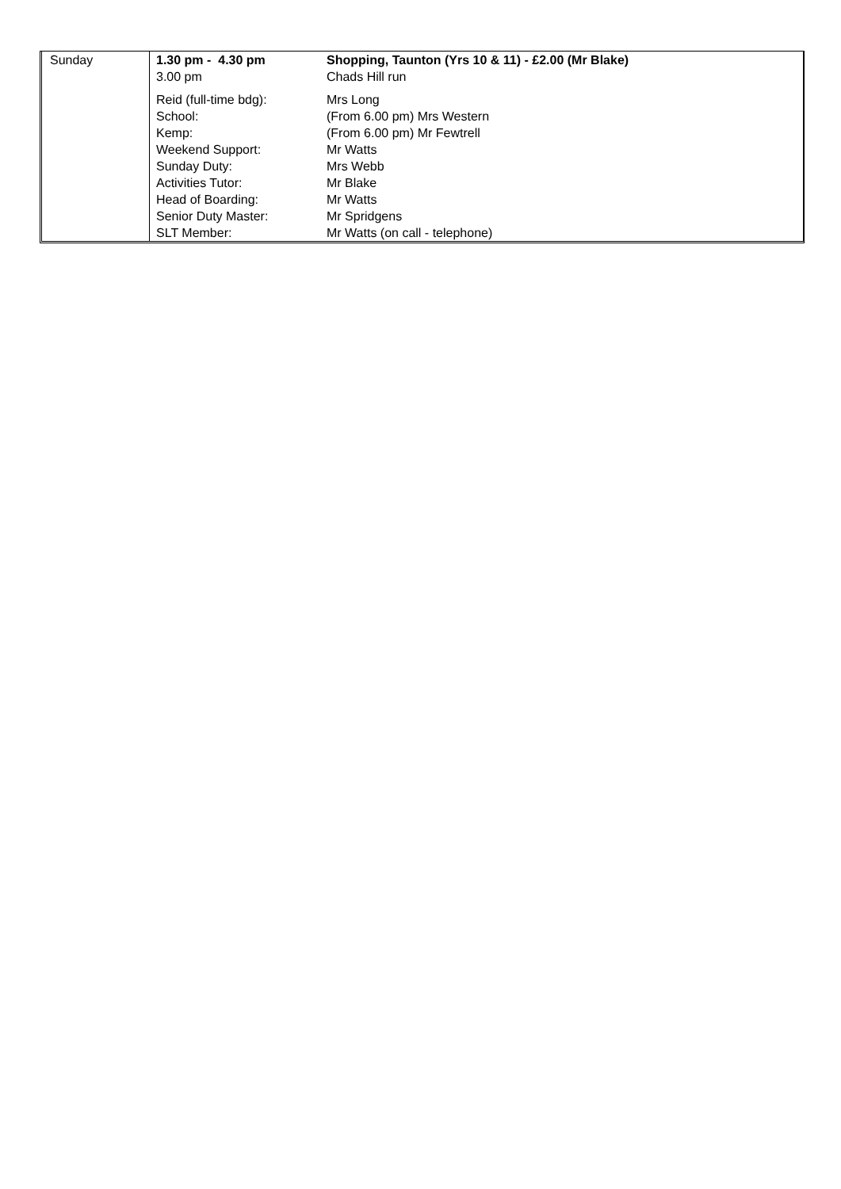Sunday
| 1.30 pm - 4.30 pm | Shopping, Taunton (Yrs 10 & 11) - £2.00 (Mr Blake) |
| 3.00 pm | Chads Hill run |
| Reid (full-time bdg): | Mrs Long |
| School: | (From 6.00 pm) Mrs Western |
| Kemp: | (From 6.00 pm) Mr Fewtrell |
| Weekend Support: | Mr Watts |
| Sunday Duty: | Mrs Webb |
| Activities Tutor: | Mr Blake |
| Head of Boarding: | Mr Watts |
| Senior Duty Master: | Mr Spridgens |
| SLT Member: | Mr Watts (on call - telephone) |